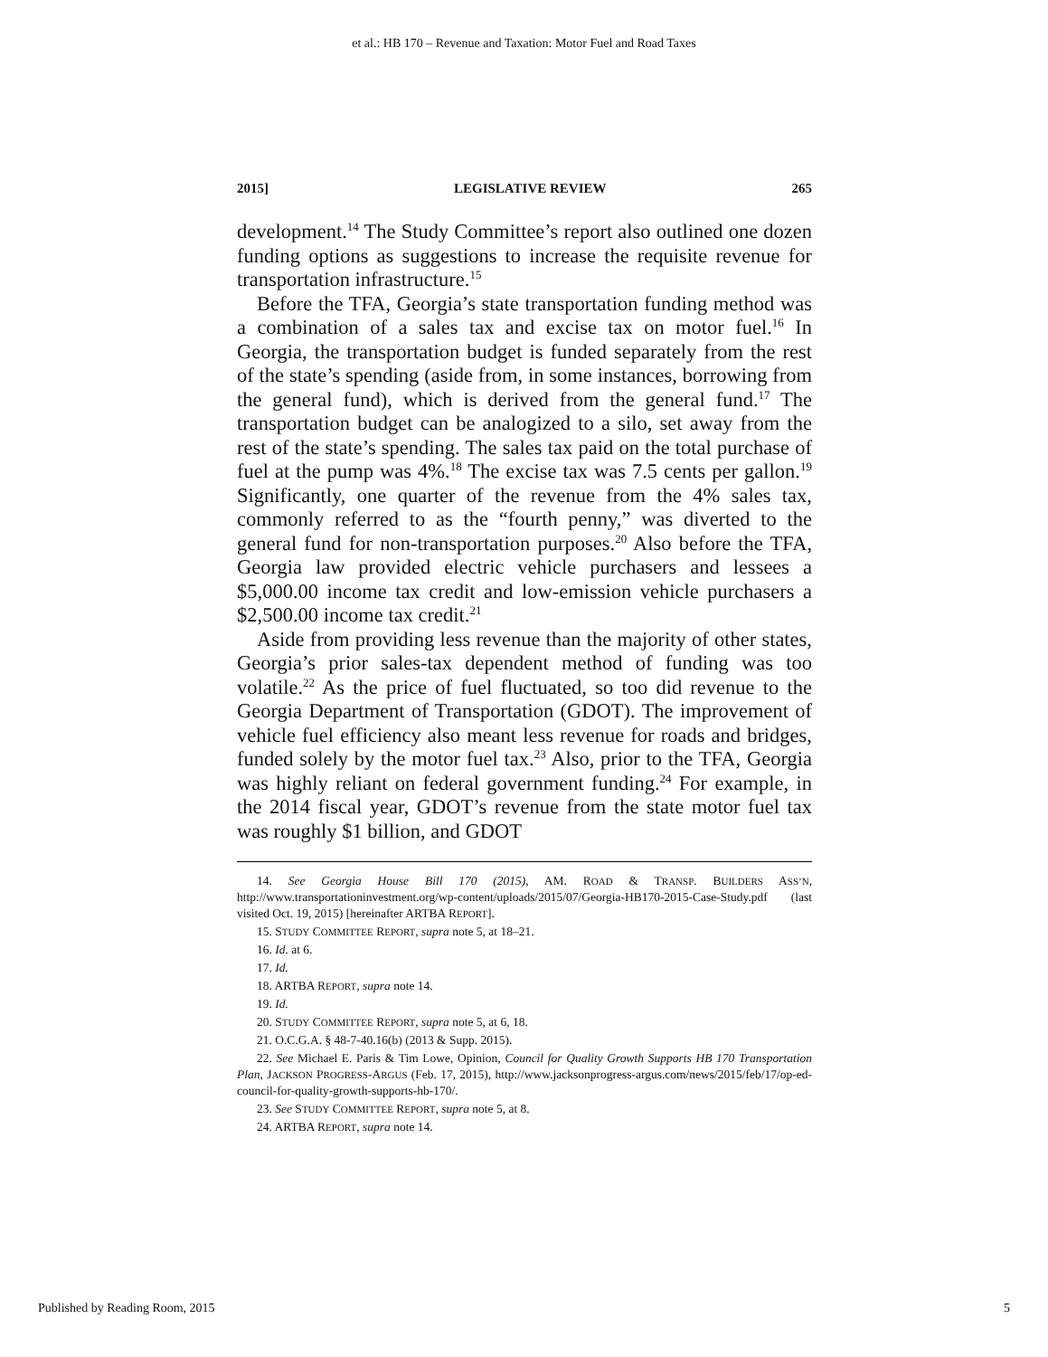et al.: HB 170 – Revenue and Taxation: Motor Fuel and Road Taxes
2015] LEGISLATIVE REVIEW 265
development.<sup>14</sup> The Study Committee’s report also outlined one dozen funding options as suggestions to increase the requisite revenue for transportation infrastructure.<sup>15</sup>
Before the TFA, Georgia’s state transportation funding method was a combination of a sales tax and excise tax on motor fuel.<sup>16</sup> In Georgia, the transportation budget is funded separately from the rest of the state’s spending (aside from, in some instances, borrowing from the general fund), which is derived from the general fund.<sup>17</sup> The transportation budget can be analogized to a silo, set away from the rest of the state’s spending. The sales tax paid on the total purchase of fuel at the pump was 4%.<sup>18</sup> The excise tax was 7.5 cents per gallon.<sup>19</sup> Significantly, one quarter of the revenue from the 4% sales tax, commonly referred to as the “fourth penny,” was diverted to the general fund for non-transportation purposes.<sup>20</sup> Also before the TFA, Georgia law provided electric vehicle purchasers and lessees a $5,000.00 income tax credit and low-emission vehicle purchasers a $2,500.00 income tax credit.<sup>21</sup>
Aside from providing less revenue than the majority of other states, Georgia’s prior sales-tax dependent method of funding was too volatile.<sup>22</sup> As the price of fuel fluctuated, so too did revenue to the Georgia Department of Transportation (GDOT). The improvement of vehicle fuel efficiency also meant less revenue for roads and bridges, funded solely by the motor fuel tax.<sup>23</sup> Also, prior to the TFA, Georgia was highly reliant on federal government funding.<sup>24</sup> For example, in the 2014 fiscal year, GDOT’s revenue from the state motor fuel tax was roughly $1 billion, and GDOT
14. See Georgia House Bill 170 (2015), AM. ROAD & TRANSP. BUILDERS ASS’N, http://www.transportationinvestment.org/wp-content/uploads/2015/07/Georgia-HB170-2015-Case-Study.pdf (last visited Oct. 19, 2015) [hereinafter ARTBA REPORT].
15. STUDY COMMITTEE REPORT, supra note 5, at 18–21.
16. Id. at 6.
17. Id.
18. ARTBA REPORT, supra note 14.
19. Id.
20. STUDY COMMITTEE REPORT, supra note 5, at 6, 18.
21. O.C.G.A. § 48-7-40.16(b) (2013 & Supp. 2015).
22. See Michael E. Paris & Tim Lowe, Opinion, Council for Quality Growth Supports HB 170 Transportation Plan, JACKSON PROGRESS-ARGUS (Feb. 17, 2015), http://www.jacksonprogress-argus.com/news/2015/feb/17/op-ed-council-for-quality-growth-supports-hb-170/.
23. See STUDY COMMITTEE REPORT, supra note 5, at 8.
24. ARTBA REPORT, supra note 14.
Published by Reading Room, 2015 5